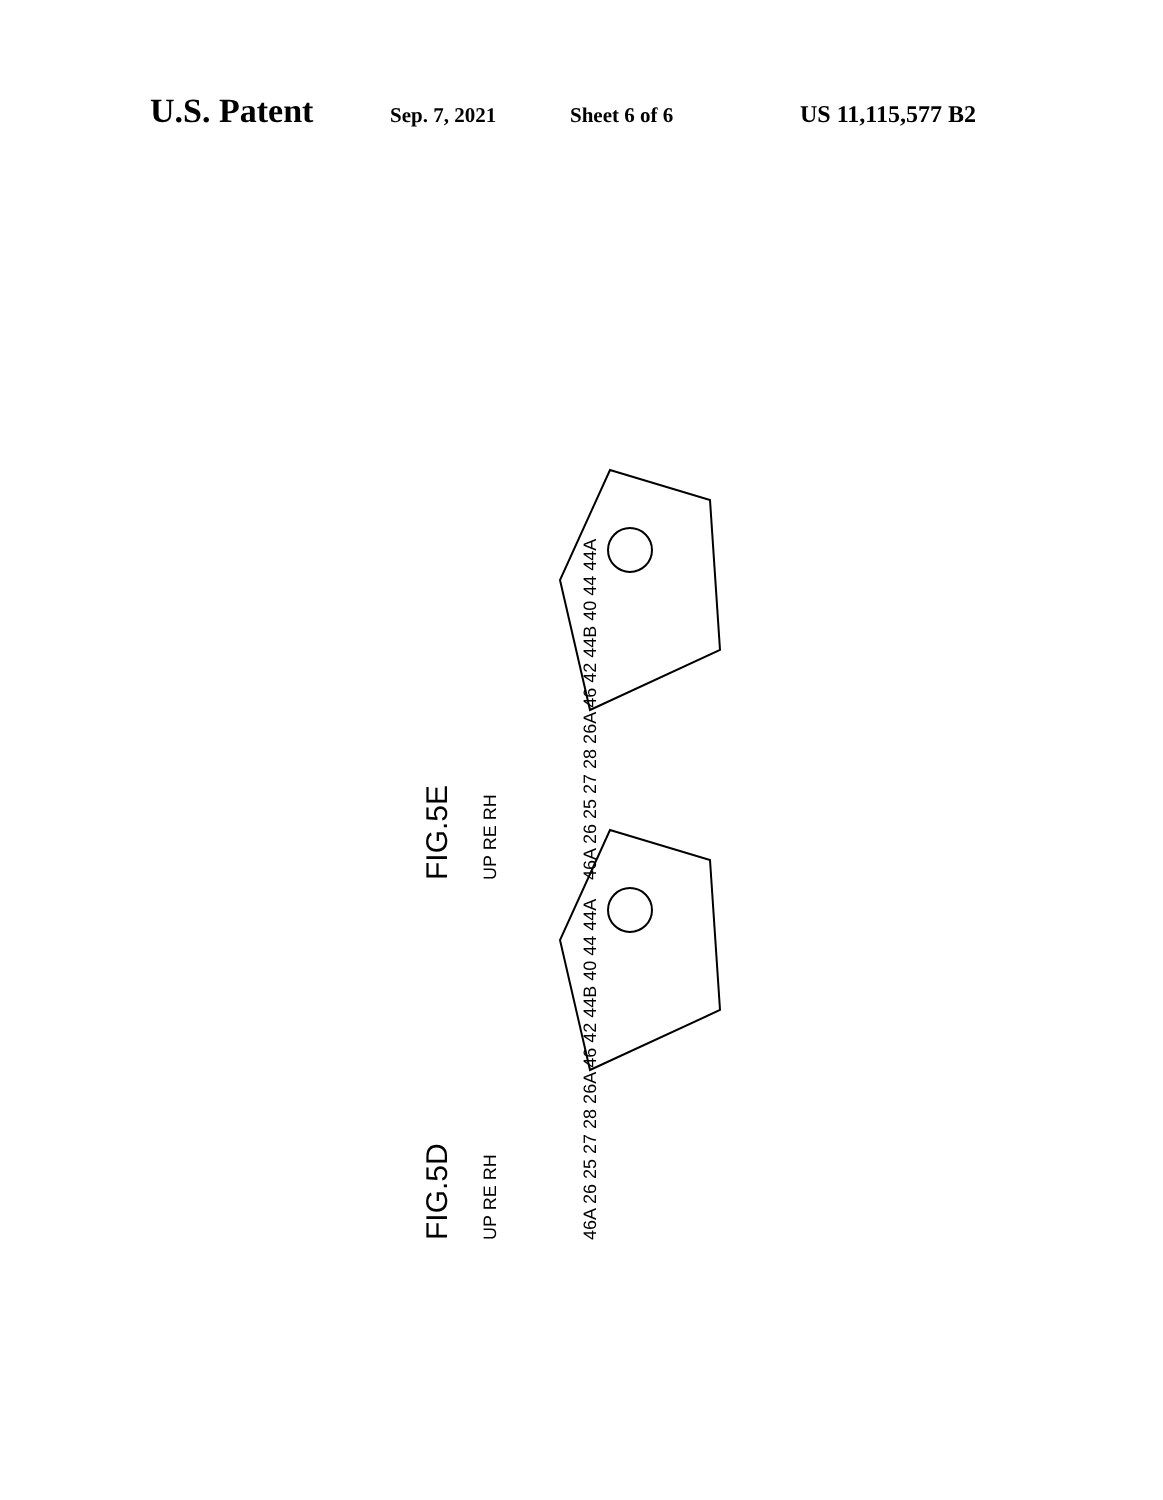U.S. Patent Sep. 7, 2021 Sheet 6 of 6 US 11,115,577 B2
FIG.5E
UP RE RH
46A 26 25 27 28 26A 46 42 44B 40 44 44A
FIG.5D
UP RE RH
46A 26 25 27 28 26A 46 42 44B 40 44 44A